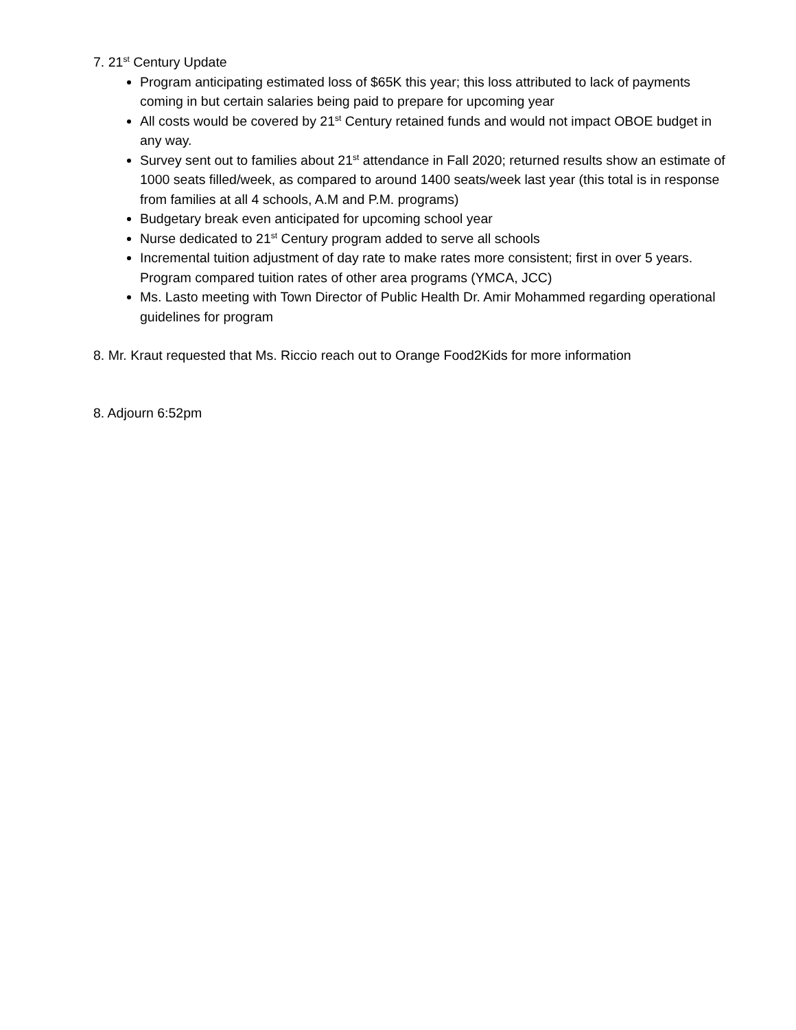7. 21<sup>st</sup> Century Update
Program anticipating estimated loss of $65K this year; this loss attributed to lack of payments coming in but certain salaries being paid to prepare for upcoming year
All costs would be covered by 21<sup>st</sup> Century retained funds and would not impact OBOE budget in any way.
Survey sent out to families about 21<sup>st</sup> attendance in Fall 2020; returned results show an estimate of 1000 seats filled/week, as compared to around 1400 seats/week last year (this total is in response from families at all 4 schools, A.M and P.M. programs)
Budgetary break even anticipated for upcoming school year
Nurse dedicated to 21<sup>st</sup> Century program added to serve all schools
Incremental tuition adjustment of day rate to make rates more consistent; first in over 5 years. Program compared tuition rates of other area programs (YMCA, JCC)
Ms. Lasto meeting with Town Director of Public Health Dr. Amir Mohammed regarding operational guidelines for program
8. Mr. Kraut requested that Ms. Riccio reach out to Orange Food2Kids for more information
8. Adjourn 6:52pm